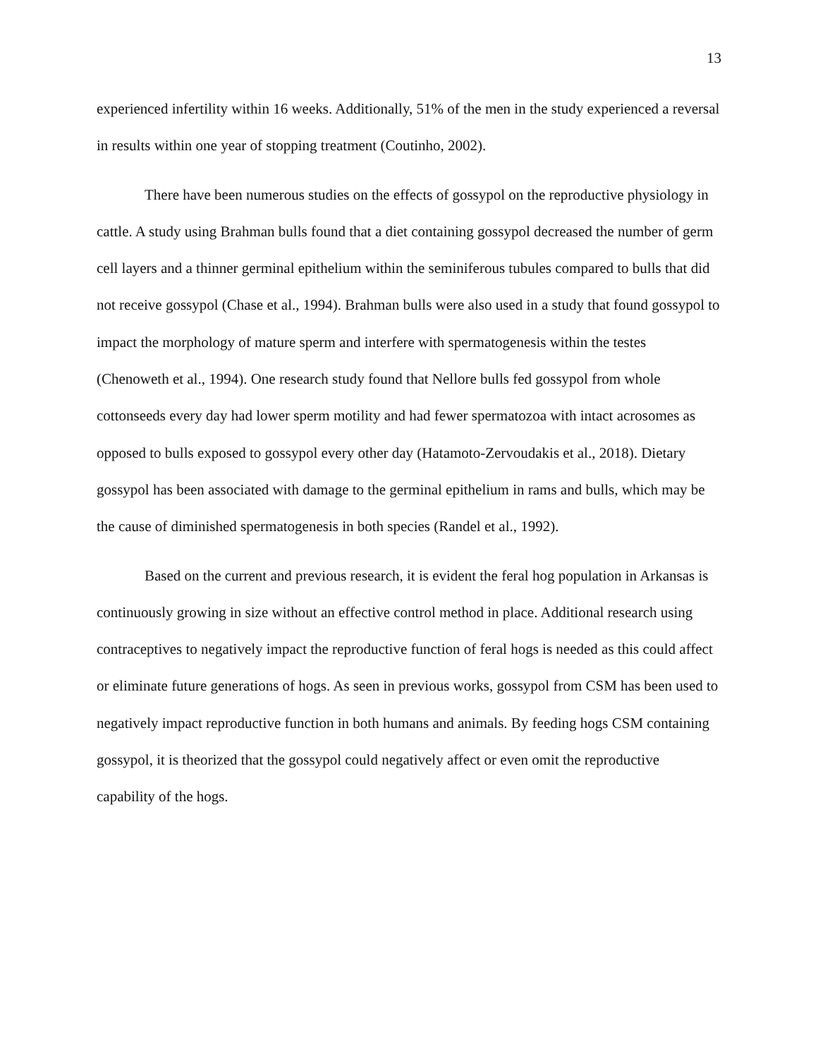13
experienced infertility within 16 weeks. Additionally, 51% of the men in the study experienced a reversal in results within one year of stopping treatment (Coutinho, 2002).
There have been numerous studies on the effects of gossypol on the reproductive physiology in cattle. A study using Brahman bulls found that a diet containing gossypol decreased the number of germ cell layers and a thinner germinal epithelium within the seminiferous tubules compared to bulls that did not receive gossypol (Chase et al., 1994). Brahman bulls were also used in a study that found gossypol to impact the morphology of mature sperm and interfere with spermatogenesis within the testes (Chenoweth et al., 1994). One research study found that Nellore bulls fed gossypol from whole cottonseeds every day had lower sperm motility and had fewer spermatozoa with intact acrosomes as opposed to bulls exposed to gossypol every other day (Hatamoto-Zervoudakis et al., 2018). Dietary gossypol has been associated with damage to the germinal epithelium in rams and bulls, which may be the cause of diminished spermatogenesis in both species (Randel et al., 1992).
Based on the current and previous research, it is evident the feral hog population in Arkansas is continuously growing in size without an effective control method in place. Additional research using contraceptives to negatively impact the reproductive function of feral hogs is needed as this could affect or eliminate future generations of hogs. As seen in previous works, gossypol from CSM has been used to negatively impact reproductive function in both humans and animals. By feeding hogs CSM containing gossypol, it is theorized that the gossypol could negatively affect or even omit the reproductive capability of the hogs.